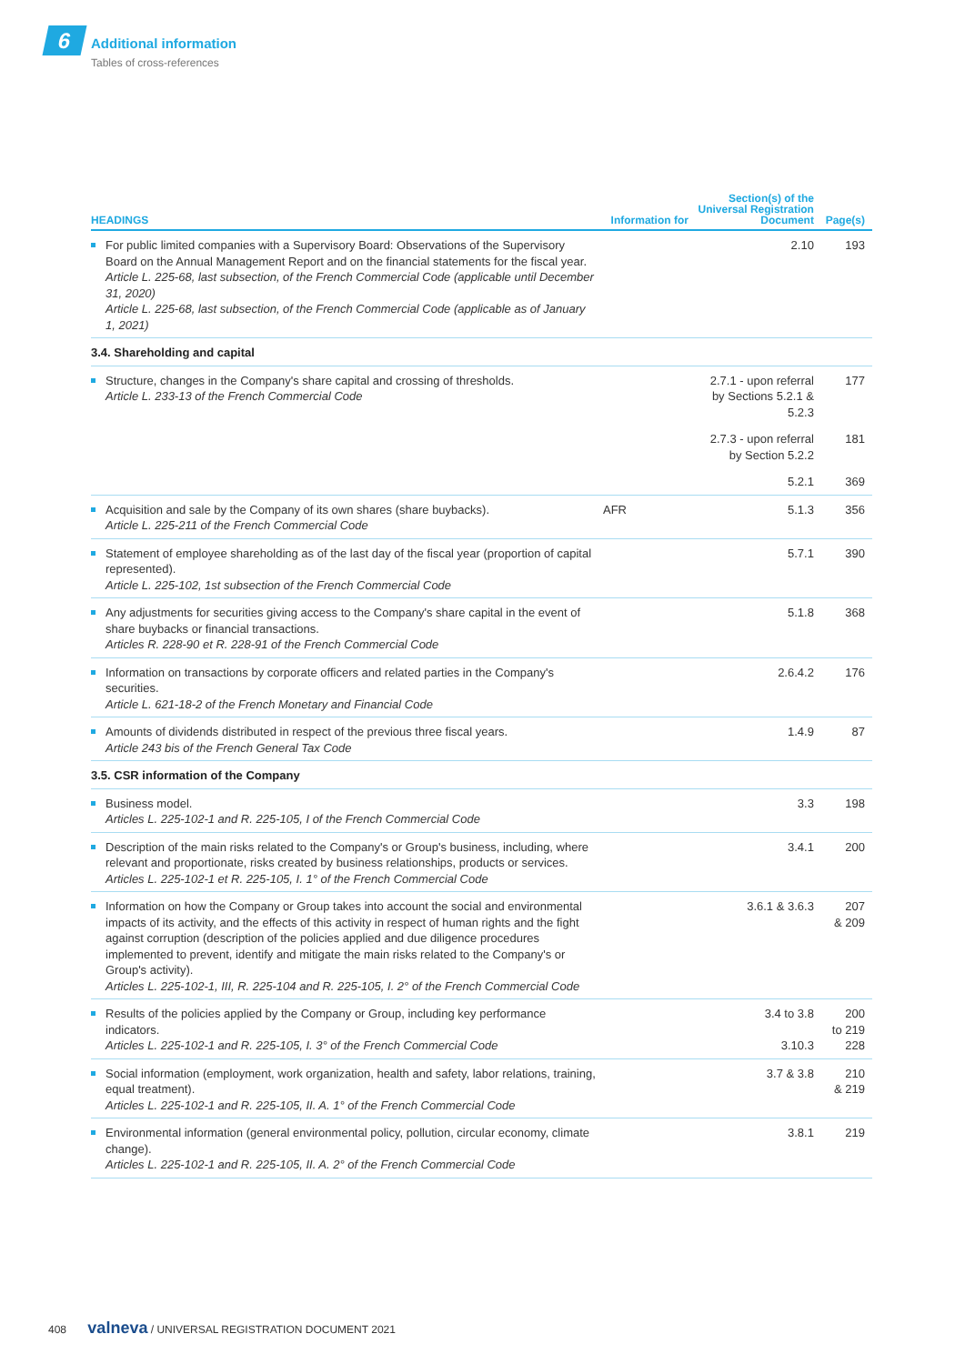6 Additional information
Tables of cross-references
| HEADINGS | Information for | Section(s) of the Universal Registration Document | Page(s) |
| --- | --- | --- | --- |
| For public limited companies with a Supervisory Board: Observations of the Supervisory Board on the Annual Management Report and on the financial statements for the fiscal year. Article L. 225-68, last subsection, of the French Commercial Code (applicable until December 31, 2020) Article L. 225-68, last subsection, of the French Commercial Code (applicable as of January 1, 2021) | | 2.10 | 193 |
| 3.4. Shareholding and capital | | | |
| Structure, changes in the Company's share capital and crossing of thresholds. Article L. 233-13 of the French Commercial Code | | 2.7.1 - upon referral by Sections 5.2.1 & 5.2.3 | 177 |
| | | 2.7.3 - upon referral by Section 5.2.2 | 181 |
| | | 5.2.1 | 369 |
| Acquisition and sale by the Company of its own shares (share buybacks). Article L. 225-211 of the French Commercial Code | AFR | 5.1.3 | 356 |
| Statement of employee shareholding as of the last day of the fiscal year (proportion of capital represented). Article L. 225-102, 1st subsection of the French Commercial Code | | 5.7.1 | 390 |
| Any adjustments for securities giving access to the Company's share capital in the event of share buybacks or financial transactions. Articles R. 228-90 et R. 228-91 of the French Commercial Code | | 5.1.8 | 368 |
| Information on transactions by corporate officers and related parties in the Company's securities. Article L. 621-18-2 of the French Monetary and Financial Code | | 2.6.4.2 | 176 |
| Amounts of dividends distributed in respect of the previous three fiscal years. Article 243 bis of the French General Tax Code | | 1.4.9 | 87 |
| 3.5. CSR information of the Company | | | |
| Business model. Articles L. 225-102-1 and R. 225-105, I of the French Commercial Code | | 3.3 | 198 |
| Description of the main risks related to the Company's or Group's business, including, where relevant and proportionate, risks created by business relationships, products or services. Articles L. 225-102-1 et R. 225-105, I. 1° of the French Commercial Code | | 3.4.1 | 200 |
| Information on how the Company or Group takes into account the social and environmental impacts of its activity, and the effects of this activity in respect of human rights and the fight against corruption (description of the policies applied and due diligence procedures implemented to prevent, identify and mitigate the main risks related to the Company's or Group's activity). Articles L. 225-102-1, III, R. 225-104 and R. 225-105, I. 2° of the French Commercial Code | | 3.6.1 & 3.6.3 | 207 & 209 |
| Results of the policies applied by the Company or Group, including key performance indicators. Articles L. 225-102-1 and R. 225-105, I. 3° of the French Commercial Code | | 3.4 to 3.8 3.10.3 | 200 to 219 228 |
| Social information (employment, work organization, health and safety, labor relations, training, equal treatment). Articles L. 225-102-1 and R. 225-105, II. A. 1° of the French Commercial Code | | 3.7 & 3.8 | 210 & 219 |
| Environmental information (general environmental policy, pollution, circular economy, climate change). Articles L. 225-102-1 and R. 225-105, II. A. 2° of the French Commercial Code | | 3.8.1 | 219 |
408 valneva / UNIVERSAL REGISTRATION DOCUMENT 2021